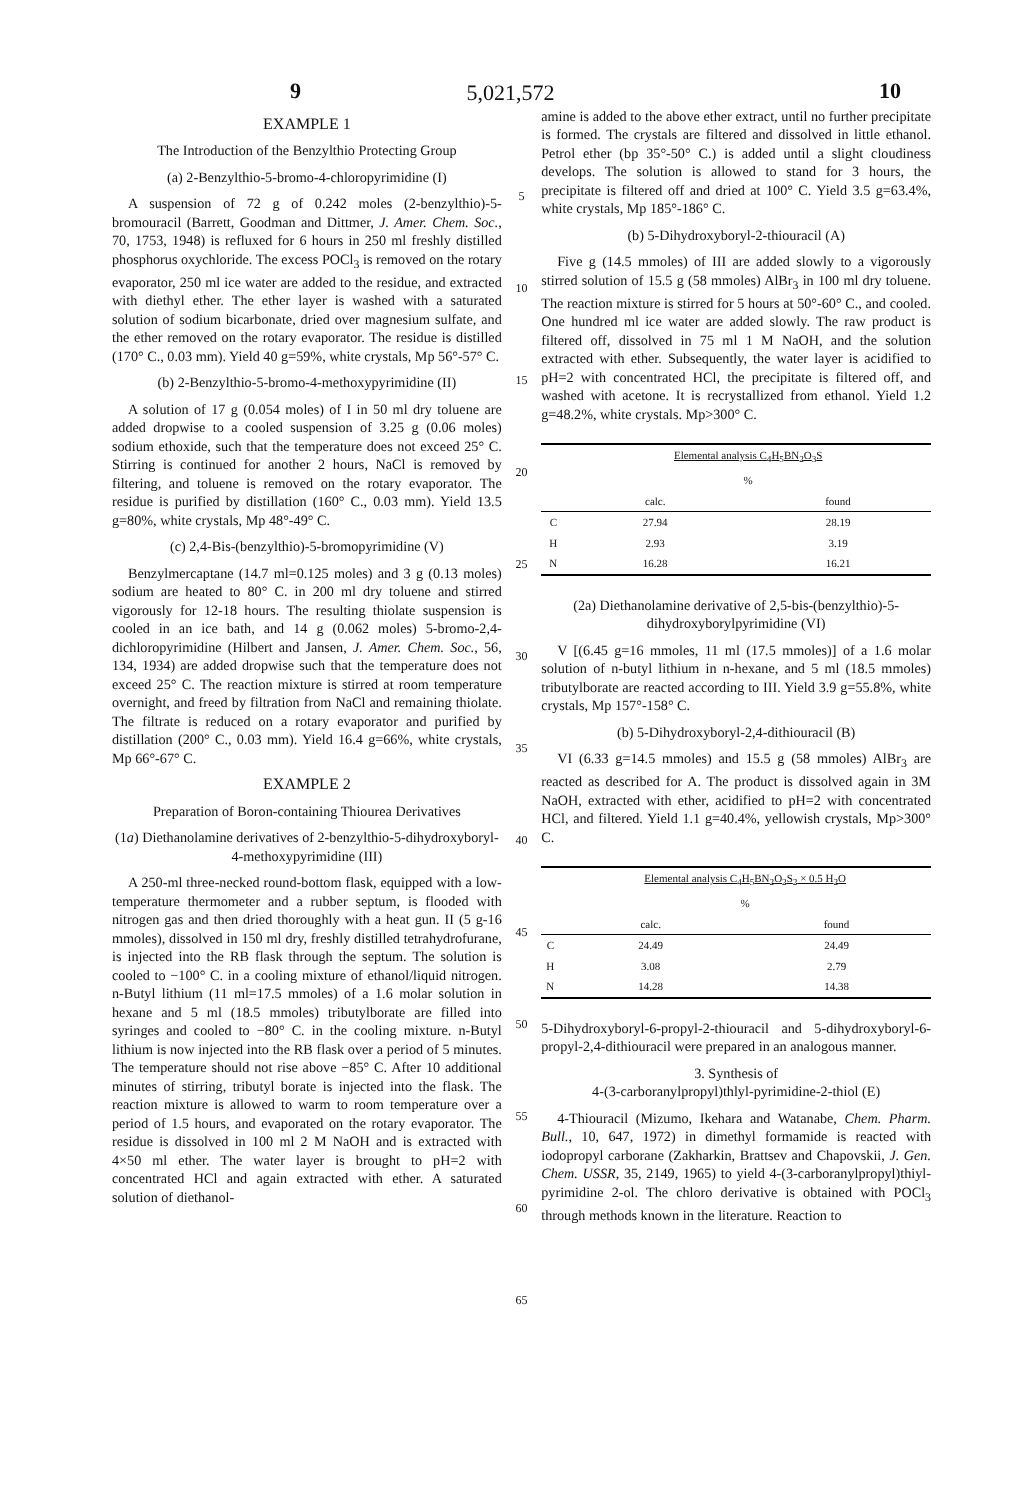5,021,572
9 10
EXAMPLE 1
The Introduction of the Benzylthio Protecting Group
(a) 2-Benzylthio-5-bromo-4-chloropyrimidine (I)
A suspension of 72 g of 0.242 moles (2-benzylthio)-5-bromouracil (Barrett, Goodman and Dittmer, J. Amer. Chem. Soc., 70, 1753, 1948) is refluxed for 6 hours in 250 ml freshly distilled phosphorus oxychloride. The excess POCl<sub>3</sub> is removed on the rotary evaporator, 250 ml ice water are added to the residue, and extracted with diethyl ether. The ether layer is washed with a saturated solution of sodium bicarbonate, dried over magnesium sulfate, and the ether removed on the rotary evaporator. The residue is distilled (170° C., 0.03 mm). Yield 40 g=59%, white crystals, Mp 56°-57° C.
(b) 2-Benzylthio-5-bromo-4-methoxypyrimidine (II)
A solution of 17 g (0.054 moles) of I in 50 ml dry toluene are added dropwise to a cooled suspension of 3.25 g (0.06 moles) sodium ethoxide, such that the temperature does not exceed 25° C. Stirring is continued for another 2 hours, NaCl is removed by filtering, and toluene is removed on the rotary evaporator. The residue is purified by distillation (160° C., 0.03 mm). Yield 13.5 g=80%, white crystals, Mp 48°-49° C.
(c) 2,4-Bis-(benzylthio)-5-bromopyrimidine (V)
Benzylmercaptane (14.7 ml=0.125 moles) and 3 g (0.13 moles) sodium are heated to 80° C. in 200 ml dry toluene and stirred vigorously for 12-18 hours. The resulting thiolate suspension is cooled in an ice bath, and 14 g (0.062 moles) 5-bromo-2,4-dichloropyrimidine (Hilbert and Jansen, J. Amer. Chem. Soc., 56, 134, 1934) are added dropwise such that the temperature does not exceed 25° C. The reaction mixture is stirred at room temperature overnight, and freed by filtration from NaCl and remaining thiolate. The filtrate is reduced on a rotary evaporator and purified by distillation (200° C., 0.03 mm). Yield 16.4 g=66%, white crystals, Mp 66°-67° C.
EXAMPLE 2
Preparation of Boron-containing Thiourea Derivatives
(1a) Diethanolamine derivatives of 2-benzylthio-5-dihydroxyboryl-4-methoxypyrimidine (III)
A 250-ml three-necked round-bottom flask, equipped with a low-temperature thermometer and a rubber septum, is flooded with nitrogen gas and then dried thoroughly with a heat gun. II (5 g-16 mmoles), dissolved in 150 ml dry, freshly distilled tetrahydrofurane, is injected into the RB flask through the septum. The solution is cooled to −100° C. in a cooling mixture of ethanol/liquid nitrogen. n-Butyl lithium (11 ml=17.5 mmoles) of a 1.6 molar solution in hexane and 5 ml (18.5 mmoles) tributylborate are filled into syringes and cooled to −80° C. in the cooling mixture. n-Butyl lithium is now injected into the RB flask over a period of 5 minutes. The temperature should not rise above −85° C. After 10 additional minutes of stirring, tributyl borate is injected into the flask. The reaction mixture is allowed to warm to room temperature over a period of 1.5 hours, and evaporated on the rotary evaporator. The residue is dissolved in 100 ml 2 M NaOH and is extracted with 4×50 ml ether. The water layer is brought to pH=2 with concentrated HCl and again extracted with ether. A saturated solution of diethanol-
5
10
15
20
25
30
35
40
45
50
55
60
65
amine is added to the above ether extract, until no further precipitate is formed. The crystals are filtered and dissolved in little ethanol. Petrol ether (bp 35°-50° C.) is added until a slight cloudiness develops. The solution is allowed to stand for 3 hours, the precipitate is filtered off and dried at 100° C. Yield 3.5 g=63.4%, white crystals, Mp 185°-186° C.
(b) 5-Dihydroxyboryl-2-thiouracil (A)
Five g (14.5 mmoles) of III are added slowly to a vigorously stirred solution of 15.5 g (58 mmoles) AlBr<sub>3</sub> in 100 ml dry toluene. The reaction mixture is stirred for 5 hours at 50°-60° C., and cooled. One hundred ml ice water are added slowly. The raw product is filtered off, dissolved in 75 ml 1 M NaOH, and the solution extracted with ether. Subsequently, the water layer is acidified to pH=2 with concentrated HCl, the precipitate is filtered off, and washed with acetone. It is recrystallized from ethanol. Yield 1.2 g=48.2%, white crystals. Mp>300° C.
| | Elemental analysis C<sub>4</sub>H<sub>5</sub>BN<sub>2</sub>O<sub>3</sub>S | |
| --- | --- | --- |
| | % | |
| | calc. | found |
| C | 27.94 | 28.19 |
| H | 2.93 | 3.19 |
| N | 16.28 | 16.21 |
(2a) Diethanolamine derivative of 2,5-bis-(benzylthio)-5-dihydroxyborylpyrimidine (VI)
V [(6.45 g=16 mmoles, 11 ml (17.5 mmoles)] of a 1.6 molar solution of n-butyl lithium in n-hexane, and 5 ml (18.5 mmoles) tributylborate are reacted according to III. Yield 3.9 g=55.8%, white crystals, Mp 157°-158° C.
(b) 5-Dihydroxyboryl-2,4-dithiouracil (B)
VI (6.33 g=14.5 mmoles) and 15.5 g (58 mmoles) AlBr<sub>3</sub> are reacted as described for A. The product is dissolved again in 3M NaOH, extracted with ether, acidified to pH=2 with concentrated HCl, and filtered. Yield 1.1 g=40.4%, yellowish crystals, Mp>300° C.
| | Elemental analysis C<sub>4</sub>H<sub>5</sub>BN<sub>2</sub>O<sub>2</sub>S<sub>2</sub> × 0.5 H<sub>2</sub>O | |
| --- | --- | --- |
| | % | |
| | calc. | found |
| C | 24.49 | 24.49 |
| H | 3.08 | 2.79 |
| N | 14.28 | 14.38 |
5-Dihydroxyboryl-6-propyl-2-thiouracil and 5-dihydroxyboryl-6-propyl-2,4-dithiouracil were prepared in an analogous manner.
3. Synthesis of
4-(3-carboranylpropyl)thlyl-pyrimidine-2-thiol (E)
4-Thiouracil (Mizumo, Ikehara and Watanabe, Chem. Pharm. Bull., 10, 647, 1972) in dimethyl formamide is reacted with iodopropyl carborane (Zakharkin, Brattsev and Chapovskii, J. Gen. Chem. USSR, 35, 2149, 1965) to yield 4-(3-carboranylpropyl)thiyl-pyrimidine 2-ol. The chloro derivative is obtained with POCl<sub>3</sub> through methods known in the literature. Reaction to